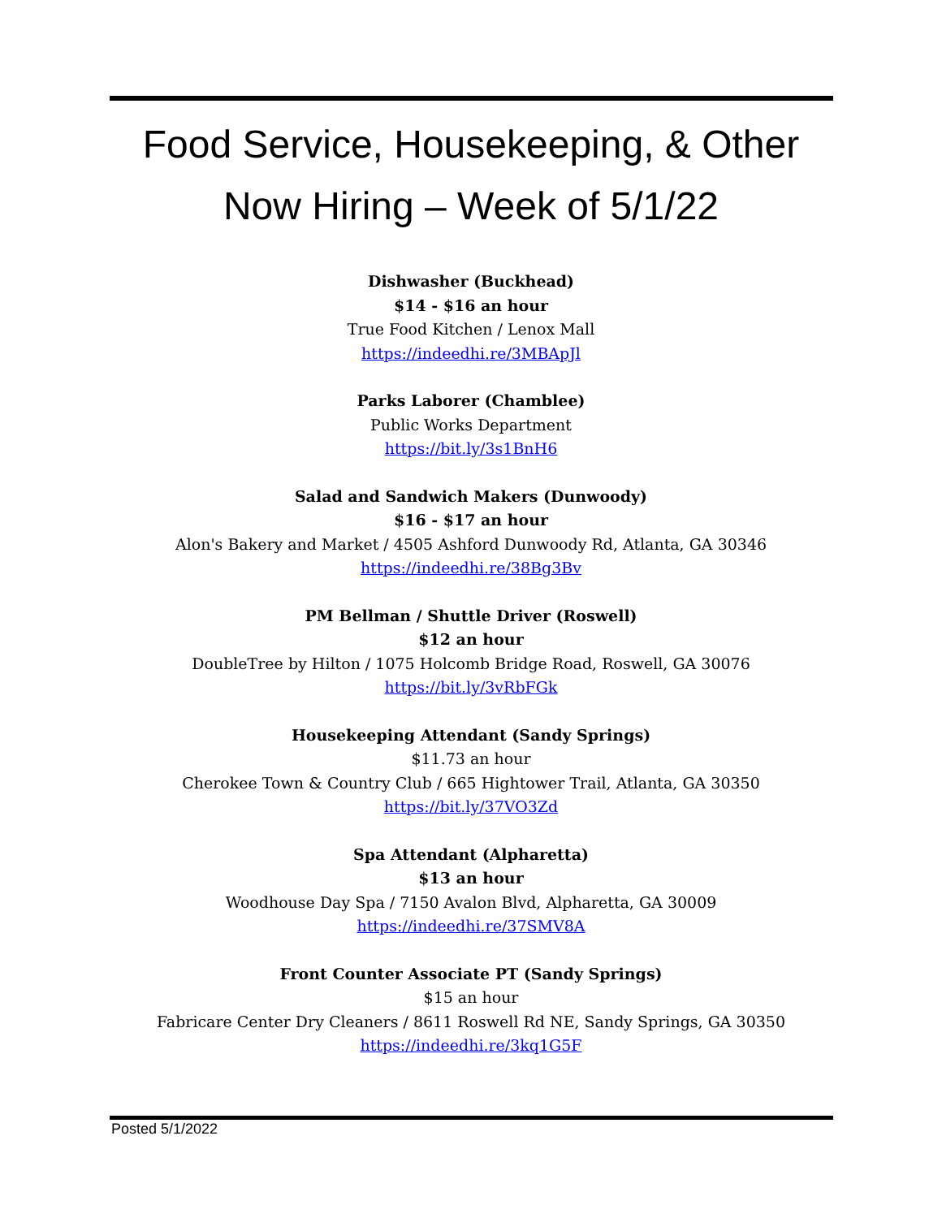Food Service, Housekeeping, & Other
Now Hiring – Week of 5/1/22
Dishwasher (Buckhead)
$14 - $16 an hour
True Food Kitchen / Lenox Mall
https://indeedhi.re/3MBApJl
Parks Laborer (Chamblee)
Public Works Department
https://bit.ly/3s1BnH6
Salad and Sandwich Makers (Dunwoody)
$16 - $17 an hour
Alon's Bakery and Market / 4505 Ashford Dunwoody Rd, Atlanta, GA 30346
https://indeedhi.re/38Bg3Bv
PM Bellman / Shuttle Driver (Roswell)
$12 an hour
DoubleTree by Hilton / 1075 Holcomb Bridge Road, Roswell, GA 30076
https://bit.ly/3vRbFGk
Housekeeping Attendant (Sandy Springs)
$11.73 an hour
Cherokee Town & Country Club / 665 Hightower Trail, Atlanta, GA 30350
https://bit.ly/37VO3Zd
Spa Attendant (Alpharetta)
$13 an hour
Woodhouse Day Spa / 7150 Avalon Blvd, Alpharetta, GA 30009
https://indeedhi.re/37SMV8A
Front Counter Associate PT (Sandy Springs)
$15 an hour
Fabricare Center Dry Cleaners / 8611 Roswell Rd NE, Sandy Springs, GA 30350
https://indeedhi.re/3kq1G5F
Posted 5/1/2022